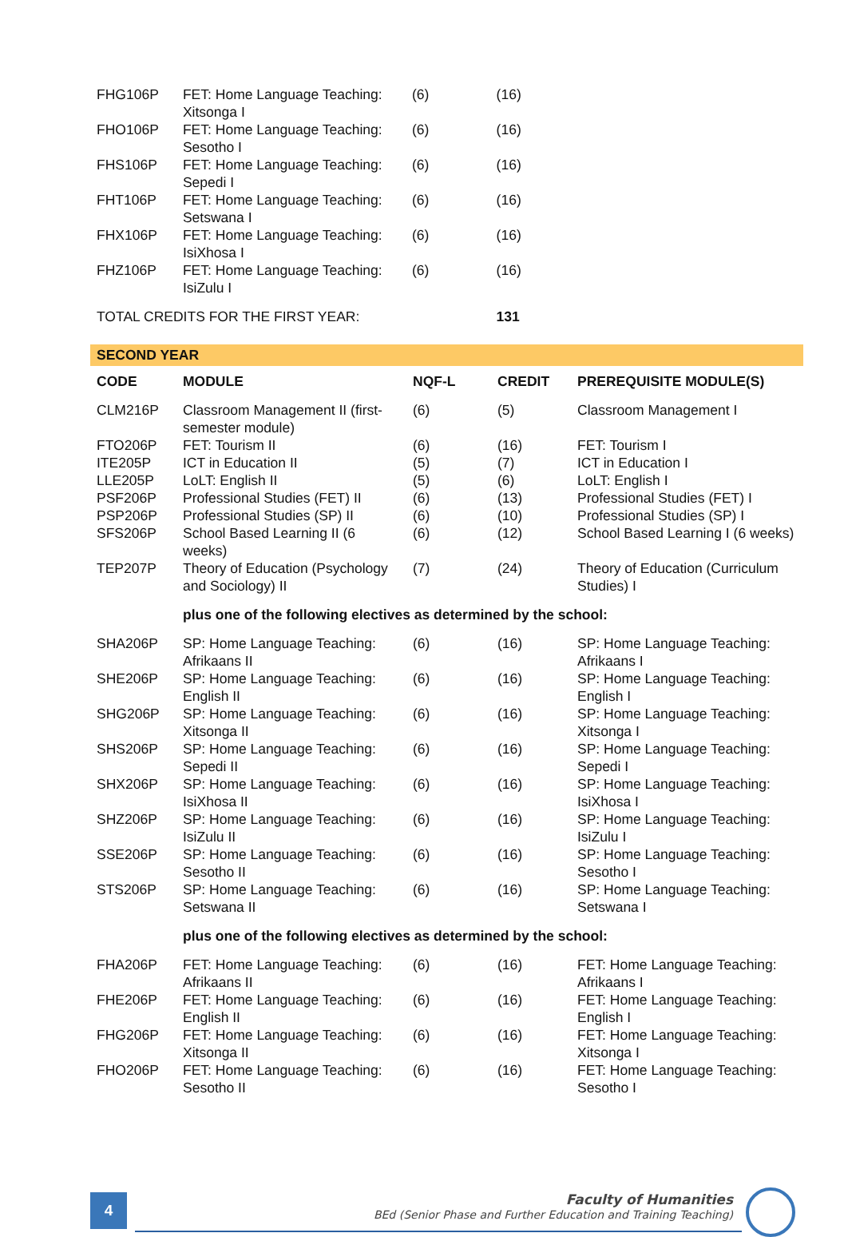| FHG106P | FET: Home Language Teaching: Xitsonga I | (6) | (16) | |
| FHO106P | FET: Home Language Teaching: Sesotho I | (6) | (16) | |
| FHS106P | FET: Home Language Teaching: Sepedi I | (6) | (16) | |
| FHT106P | FET: Home Language Teaching: Setswana I | (6) | (16) | |
| FHX106P | FET: Home Language Teaching: IsiXhosa I | (6) | (16) | |
| FHZ106P | FET: Home Language Teaching: IsiZulu I | (6) | (16) | |
| TOTAL CREDITS FOR THE FIRST YEAR: | | | 131 | |
SECOND YEAR
| CODE | MODULE | NQF-L | CREDIT | PREREQUISITE MODULE(S) |
| --- | --- | --- | --- | --- |
| CLM216P | Classroom Management II (first-semester module) | (6) | (5) | Classroom Management I |
| FTO206P | FET: Tourism II | (6) | (16) | FET: Tourism I |
| ITE205P | ICT in Education II | (5) | (7) | ICT in Education I |
| LLE205P | LoLT: English II | (5) | (6) | LoLT: English I |
| PSF206P | Professional Studies (FET) II | (6) | (13) | Professional Studies (FET) I |
| PSP206P | Professional Studies (SP) II | (6) | (10) | Professional Studies (SP) I |
| SFS206P | School Based Learning II (6 weeks) | (6) | (12) | School Based Learning I (6 weeks) |
| TEP207P | Theory of Education (Psychology and Sociology) II | (7) | (24) | Theory of Education (Curriculum Studies) I |
| | plus one of the following electives as determined by the school: | | | |
| SHA206P | SP: Home Language Teaching: Afrikaans II | (6) | (16) | SP: Home Language Teaching: Afrikaans I |
| SHE206P | SP: Home Language Teaching: English II | (6) | (16) | SP: Home Language Teaching: English I |
| SHG206P | SP: Home Language Teaching: Xitsonga II | (6) | (16) | SP: Home Language Teaching: Xitsonga I |
| SHS206P | SP: Home Language Teaching: Sepedi II | (6) | (16) | SP: Home Language Teaching: Sepedi I |
| SHX206P | SP: Home Language Teaching: IsiXhosa II | (6) | (16) | SP: Home Language Teaching: IsiXhosa I |
| SHZ206P | SP: Home Language Teaching: IsiZulu II | (6) | (16) | SP: Home Language Teaching: IsiZulu I |
| SSE206P | SP: Home Language Teaching: Sesotho II | (6) | (16) | SP: Home Language Teaching: Sesotho I |
| STS206P | SP: Home Language Teaching: Setswana II | (6) | (16) | SP: Home Language Teaching: Setswana I |
| | plus one of the following electives as determined by the school: | | | |
| FHA206P | FET: Home Language Teaching: Afrikaans II | (6) | (16) | FET: Home Language Teaching: Afrikaans I |
| FHE206P | FET: Home Language Teaching: English II | (6) | (16) | FET: Home Language Teaching: English I |
| FHG206P | FET: Home Language Teaching: Xitsonga II | (6) | (16) | FET: Home Language Teaching: Xitsonga I |
| FHO206P | FET: Home Language Teaching: Sesotho II | (6) | (16) | FET: Home Language Teaching: Sesotho I |
4
Faculty of Humanities
BEd (Senior Phase and Further Education and Training Teaching)